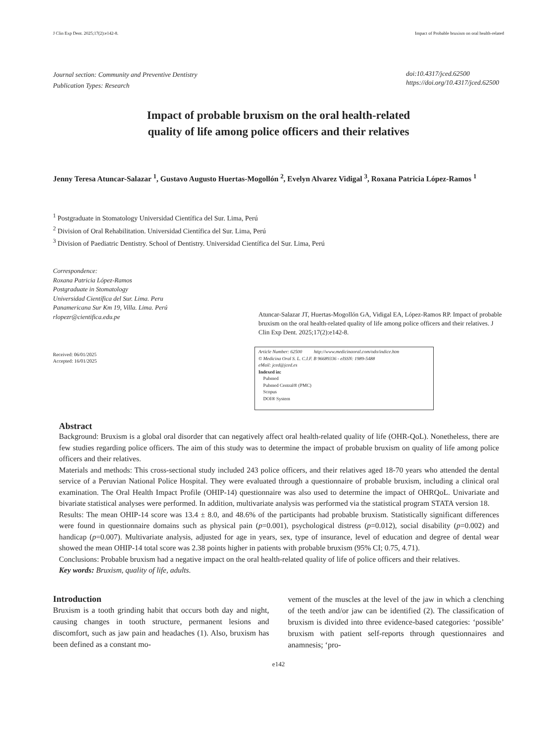J Clin Exp Dent. 2025;17(2):e142-8. Impact of Probable bruxism on oral health-related
Journal section: Community and Preventive Dentistry
Publication Types: Research
doi:10.4317/jced.62500
https://doi.org/10.4317/jced.62500
Impact of probable bruxism on the oral health-related
quality of life among police officers and their relatives
Jenny Teresa Atuncar-Salazar <sup>1</sup>, Gustavo Augusto Huertas-Mogollón <sup>2</sup>, Evelyn Alvarez Vidigal <sup>3</sup>, Roxana Patricia López-Ramos <sup>1</sup>
<sup>1</sup> Postgraduate in Stomatology Universidad Científica del Sur. Lima, Perú
<sup>2</sup> Division of Oral Rehabilitation. Universidad Científica del Sur. Lima, Perú
<sup>3</sup> Division of Paediatric Dentistry. School of Dentistry. Universidad Científica del Sur. Lima, Perú
Correspondence:
Roxana Patricia López-Ramos
Postgraduate in Stomatology
Universidad Científica del Sur. Lima. Peru
Panamericana Sur Km 19, Villa. Lima. Perú
rlopezr@cientifica.edu.pe
Received: 06/01/2025
Accepted: 16/01/2025
Atuncar-Salazar JT, Huertas-Mogollón GA, Vidigal EA, López-Ramos RP. Impact of probable bruxism on the oral health-related quality of life among police officers and their relatives. J Clin Exp Dent. 2025;17(2):e142-8.
Article Number: 62500 http://www.medicinaoral.com/odo/indice.htm
© Medicina Oral S. L. C.I.F. B 96689336 - eISSN: 1989-5488
eMail: jced@jced.es
Indexed in:
Pubmed
Pubmed Central® (PMC)
Scopus
DOI® System
Abstract
Background: Bruxism is a global oral disorder that can negatively affect oral health-related quality of life (OHR-QoL). Nonetheless, there are few studies regarding police officers. The aim of this study was to determine the impact of probable bruxism on quality of life among police officers and their relatives.
Materials and methods: This cross-sectional study included 243 police officers, and their relatives aged 18-70 years who attended the dental service of a Peruvian National Police Hospital. They were evaluated through a questionnaire of probable bruxism, including a clinical oral examination. The Oral Health Impact Profile (OHIP-14) questionnaire was also used to determine the impact of OHRQoL. Univariate and bivariate statistical analyses were performed. In addition, multivariate analysis was performed via the statistical program STATA version 18.
Results: The mean OHIP-14 score was 13.4 ± 8.0, and 48.6% of the participants had probable bruxism. Statistically significant differences were found in questionnaire domains such as physical pain (p=0.001), psychological distress (p=0.012), social disability (p=0.002) and handicap (p=0.007). Multivariate analysis, adjusted for age in years, sex, type of insurance, level of education and degree of dental wear showed the mean OHIP-14 total score was 2.38 points higher in patients with probable bruxism (95% CI; 0.75, 4.71).
Conclusions: Probable bruxism had a negative impact on the oral health-related quality of life of police officers and their relatives.
Key words: Bruxism, quality of life, adults.
Introduction
Bruxism is a tooth grinding habit that occurs both day and night, causing changes in tooth structure, permanent lesions and discomfort, such as jaw pain and headaches (1). Also, bruxism has been defined as a constant mo-
vement of the muscles at the level of the jaw in which a clenching of the teeth and/or jaw can be identified (2). The classification of bruxism is divided into three evidence-based categories: ‘possible’ bruxism with patient self-reports through questionnaires and anamnesis; ‘pro-
e142